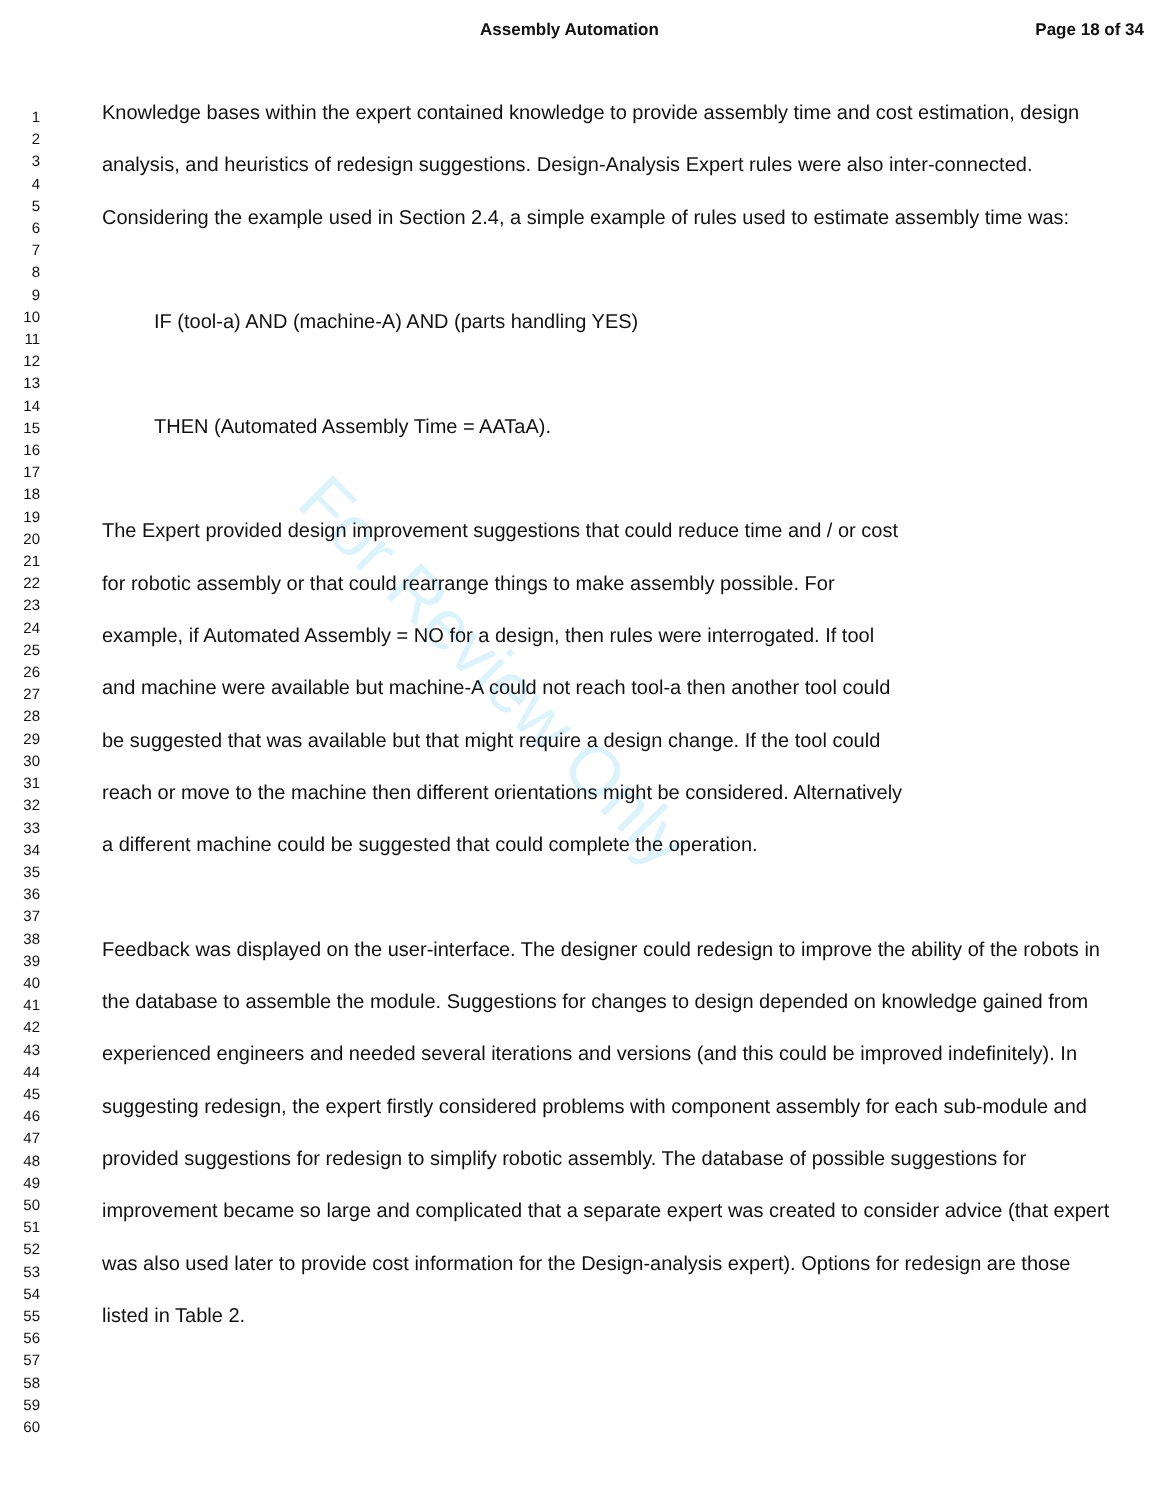For Review Only
Assembly Automation Page 18 of 34
1
2
3
4
5
6
7
8
9
10
11
12
13
14
15
16
17
18
19
20
21
22
23
24
25
26
27
28
29
30
31
32
33
34
35
36
37
38
39
40
41
42
43
44
45
46
47
48
49
50
51
52
53
54
55
56
57
58
59
60
Knowledge bases within the expert contained knowledge to provide assembly time and cost estimation, design analysis, and heuristics of redesign suggestions. Design-Analysis Expert rules were also inter-connected. Considering the example used in Section 2.4, a simple example of rules used to estimate assembly time was:
IF (tool-a) AND (machine-A) AND (parts handling YES)
THEN (Automated Assembly Time = AATaA).
The Expert provided design improvement suggestions that could reduce time and / or cost
for robotic assembly or that could rearrange things to make assembly possible. For
example, if Automated Assembly = NO for a design, then rules were interrogated. If tool
and machine were available but machine-A could not reach tool-a then another tool could
be suggested that was available but that might require a design change. If the tool could
reach or move to the machine then different orientations might be considered. Alternatively
a different machine could be suggested that could complete the operation.
Feedback was displayed on the user-interface. The designer could redesign to improve the ability of the robots in the database to assemble the module. Suggestions for changes to design depended on knowledge gained from experienced engineers and needed several iterations and versions (and this could be improved indefinitely). In suggesting redesign, the expert firstly considered problems with component assembly for each sub-module and provided suggestions for redesign to simplify robotic assembly. The database of possible suggestions for improvement became so large and complicated that a separate expert was created to consider advice (that expert was also used later to provide cost information for the Design-analysis expert). Options for redesign are those listed in Table 2.